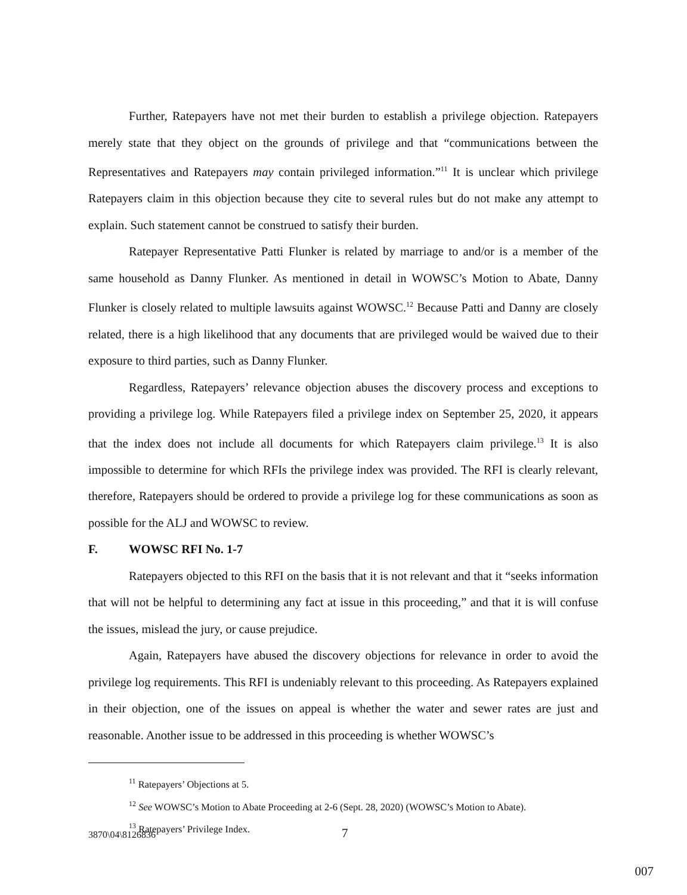Further, Ratepayers have not met their burden to establish a privilege objection. Ratepayers merely state that they object on the grounds of privilege and that “communications between the Representatives and Ratepayers may contain privileged information.”<sup>11</sup> It is unclear which privilege Ratepayers claim in this objection because they cite to several rules but do not make any attempt to explain. Such statement cannot be construed to satisfy their burden.
Ratepayer Representative Patti Flunker is related by marriage to and/or is a member of the same household as Danny Flunker. As mentioned in detail in WOWSC’s Motion to Abate, Danny Flunker is closely related to multiple lawsuits against WOWSC.<sup>12</sup> Because Patti and Danny are closely related, there is a high likelihood that any documents that are privileged would be waived due to their exposure to third parties, such as Danny Flunker.
Regardless, Ratepayers’ relevance objection abuses the discovery process and exceptions to providing a privilege log. While Ratepayers filed a privilege index on September 25, 2020, it appears that the index does not include all documents for which Ratepayers claim privilege.<sup>13</sup> It is also impossible to determine for which RFIs the privilege index was provided. The RFI is clearly relevant, therefore, Ratepayers should be ordered to provide a privilege log for these communications as soon as possible for the ALJ and WOWSC to review.
F. WOWSC RFI No. 1-7
Ratepayers objected to this RFI on the basis that it is not relevant and that it “seeks information that will not be helpful to determining any fact at issue in this proceeding,” and that it is will confuse the issues, mislead the jury, or cause prejudice.
Again, Ratepayers have abused the discovery objections for relevance in order to avoid the privilege log requirements. This RFI is undeniably relevant to this proceeding. As Ratepayers explained in their objection, one of the issues on appeal is whether the water and sewer rates are just and reasonable. Another issue to be addressed in this proceeding is whether WOWSC’s
<sup>11</sup> Ratepayers’ Objections at 5.
<sup>12</sup> See WOWSC’s Motion to Abate Proceeding at 2-6 (Sept. 28, 2020) (WOWSC’s Motion to Abate).
<sup>13</sup> Ratepayers’ Privilege Index.
3870\04\8126836 7
007